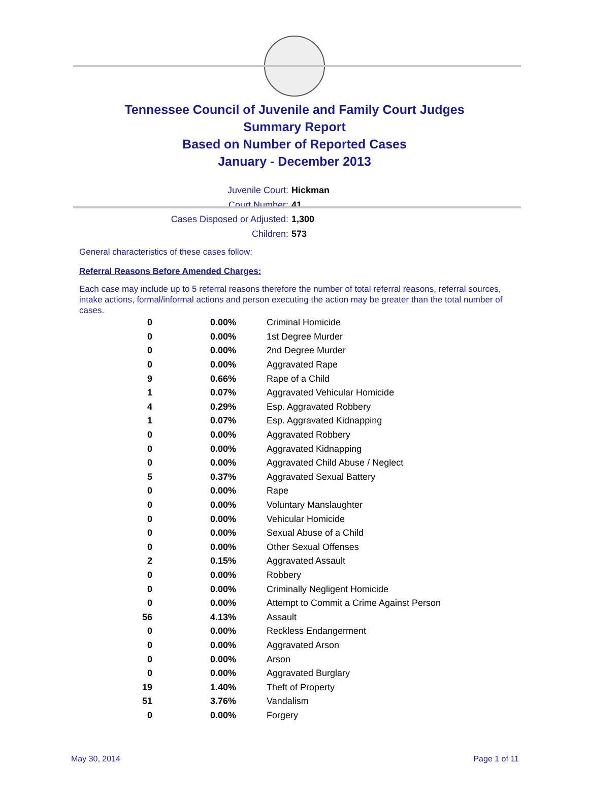Tennessee Council of Juvenile and Family Court Judges
Summary Report
Based on Number of Reported Cases
January - December 2013
Juvenile Court: Hickman
Court Number: 41
Cases Disposed or Adjusted: 1,300
Children: 573
General characteristics of these cases follow:
Referral Reasons Before Amended Charges:
Each case may include up to 5 referral reasons therefore the number of total referral reasons, referral sources, intake actions, formal/informal actions and person executing the action may be greater than the total number of cases.
| 0 | 0.00% | Criminal Homicide |
| 0 | 0.00% | 1st Degree Murder |
| 0 | 0.00% | 2nd Degree Murder |
| 0 | 0.00% | Aggravated Rape |
| 9 | 0.66% | Rape of a Child |
| 1 | 0.07% | Aggravated Vehicular Homicide |
| 4 | 0.29% | Esp. Aggravated Robbery |
| 1 | 0.07% | Esp. Aggravated Kidnapping |
| 0 | 0.00% | Aggravated Robbery |
| 0 | 0.00% | Aggravated Kidnapping |
| 0 | 0.00% | Aggravated Child Abuse / Neglect |
| 5 | 0.37% | Aggravated Sexual Battery |
| 0 | 0.00% | Rape |
| 0 | 0.00% | Voluntary Manslaughter |
| 0 | 0.00% | Vehicular Homicide |
| 0 | 0.00% | Sexual Abuse of a Child |
| 0 | 0.00% | Other Sexual Offenses |
| 2 | 0.15% | Aggravated Assault |
| 0 | 0.00% | Robbery |
| 0 | 0.00% | Criminally Negligent Homicide |
| 0 | 0.00% | Attempt to Commit a Crime Against Person |
| 56 | 4.13% | Assault |
| 0 | 0.00% | Reckless Endangerment |
| 0 | 0.00% | Aggravated Arson |
| 0 | 0.00% | Arson |
| 0 | 0.00% | Aggravated Burglary |
| 19 | 1.40% | Theft of Property |
| 51 | 3.76% | Vandalism |
| 0 | 0.00% | Forgery |
May 30, 2014 Page 1 of 11